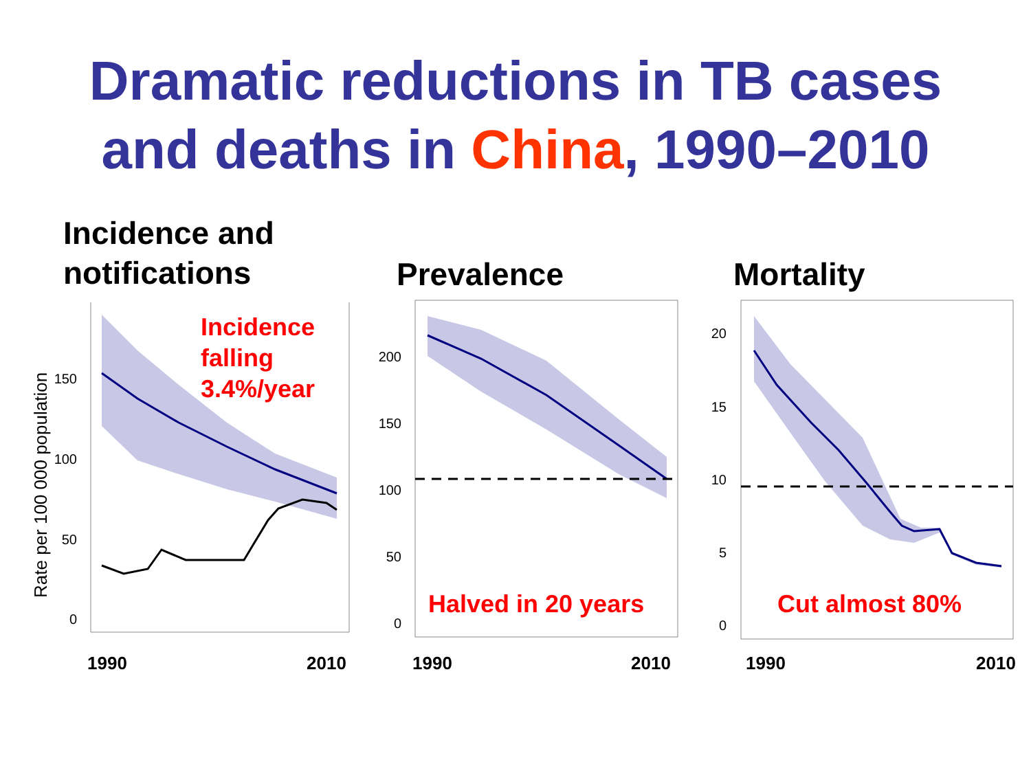Dramatic reductions in TB cases
and deaths in China, 1990–2010
Incidence and
notifications
Prevalence Mortality
Rate per 100 000 population
150
100
50
0
200
150
100
50
0
20
15
10
5
0
Incidence
falling
3.4%/year
Halved in 20 years Cut almost 80%
1990 2010 1990 2010 1990 2010